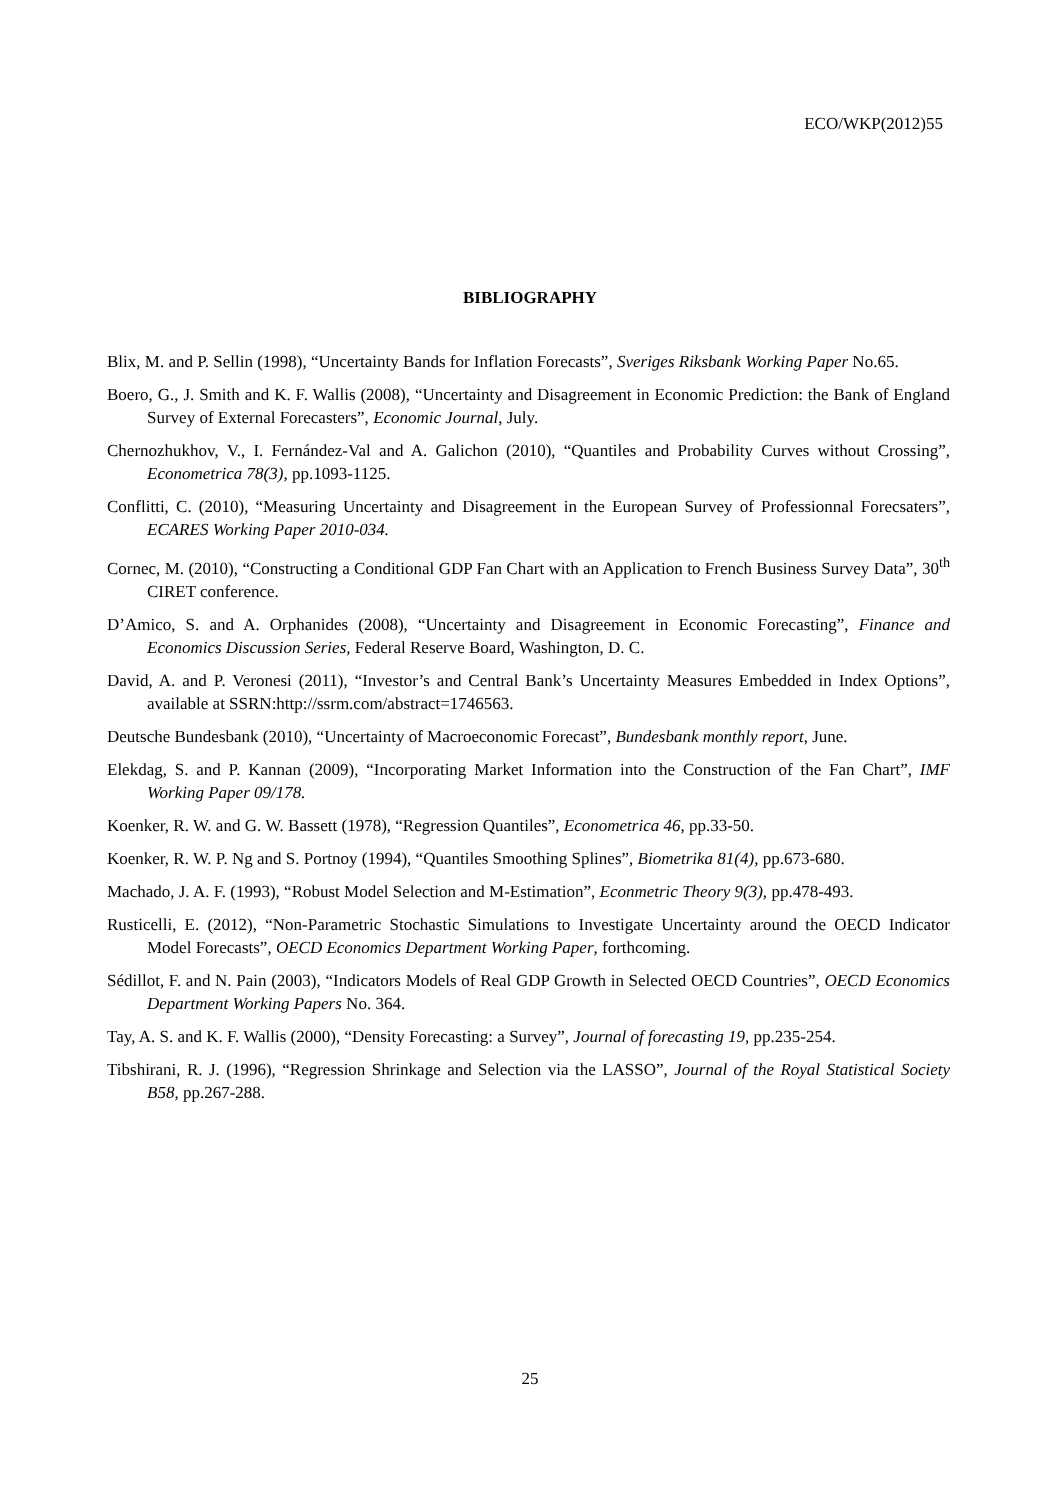ECO/WKP(2012)55
BIBLIOGRAPHY
Blix, M. and P. Sellin (1998), “Uncertainty Bands for Inflation Forecasts”, Sveriges Riksbank Working Paper No.65.
Boero, G., J. Smith and K. F. Wallis (2008), “Uncertainty and Disagreement in Economic Prediction: the Bank of England Survey of External Forecasters”, Economic Journal, July.
Chernozhukhov, V., I. Fernández-Val and A. Galichon (2010), “Quantiles and Probability Curves without Crossing”, Econometrica 78(3), pp.1093-1125.
Conflitti, C. (2010), “Measuring Uncertainty and Disagreement in the European Survey of Professionnal Forecsaters”, ECARES Working Paper 2010-034.
Cornec, M. (2010), “Constructing a Conditional GDP Fan Chart with an Application to French Business Survey Data”, 30<sup>th</sup> CIRET conference.
D’Amico, S. and A. Orphanides (2008), “Uncertainty and Disagreement in Economic Forecasting”, Finance and Economics Discussion Series, Federal Reserve Board, Washington, D. C.
David, A. and P. Veronesi (2011), “Investor’s and Central Bank’s Uncertainty Measures Embedded in Index Options”, available at SSRN:http://ssrm.com/abstract=1746563.
Deutsche Bundesbank (2010), “Uncertainty of Macroeconomic Forecast”, Bundesbank monthly report, June.
Elekdag, S. and P. Kannan (2009), “Incorporating Market Information into the Construction of the Fan Chart”, IMF Working Paper 09/178.
Koenker, R. W. and G. W. Bassett (1978), “Regression Quantiles”, Econometrica 46, pp.33-50.
Koenker, R. W. P. Ng and S. Portnoy (1994), “Quantiles Smoothing Splines”, Biometrika 81(4), pp.673-680.
Machado, J. A. F. (1993), “Robust Model Selection and M-Estimation”, Econmetric Theory 9(3), pp.478-493.
Rusticelli, E. (2012), “Non-Parametric Stochastic Simulations to Investigate Uncertainty around the OECD Indicator Model Forecasts”, OECD Economics Department Working Paper, forthcoming.
Sédillot, F. and N. Pain (2003), “Indicators Models of Real GDP Growth in Selected OECD Countries”, OECD Economics Department Working Papers No. 364.
Tay, A. S. and K. F. Wallis (2000), “Density Forecasting: a Survey”, Journal of forecasting 19, pp.235-254.
Tibshirani, R. J. (1996), “Regression Shrinkage and Selection via the LASSO”, Journal of the Royal Statistical Society B58, pp.267-288.
25